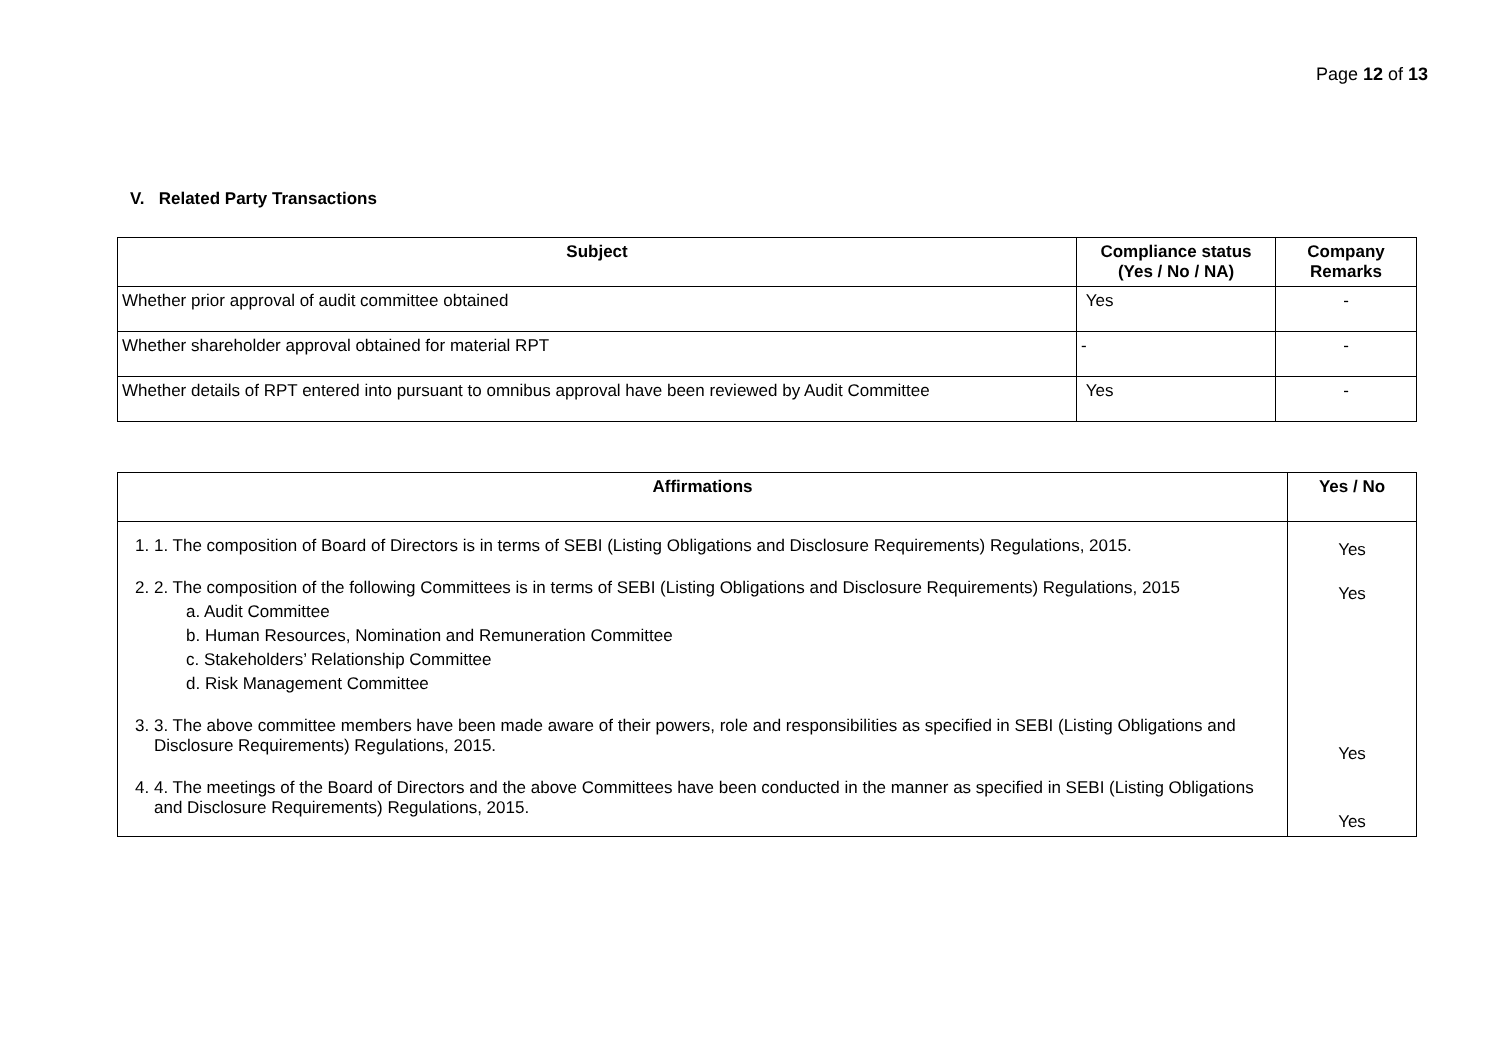Page 12 of 13
V. Related Party Transactions
| Subject | Compliance status (Yes / No / NA) | Company Remarks |
| --- | --- | --- |
| Whether prior approval of audit committee obtained | Yes | - |
| Whether shareholder approval obtained for material RPT | - | - |
| Whether details of RPT entered into pursuant to omnibus approval have been reviewed by Audit Committee | Yes | - |
| Affirmations | Yes / No |
| --- | --- |
| 1. 1. The composition of Board of Directors is in terms of SEBI (Listing Obligations and Disclosure Requirements) Regulations, 2015. 2. 2. The composition of the following Committees is in terms of SEBI (Listing Obligations and Disclosure Requirements) Regulations, 2015 a. Audit Committee b. Human Resources, Nomination and Remuneration Committee c. Stakeholders’ Relationship Committee d. Risk Management Committee 3. 3. The above committee members have been made aware of their powers, role and responsibilities as specified in SEBI (Listing Obligations and Disclosure Requirements) Regulations, 2015. 4. 4. The meetings of the Board of Directors and the above Committees have been conducted in the manner as specified in SEBI (Listing Obligations and Disclosure Requirements) Regulations, 2015. | Yes Yes Yes Yes |